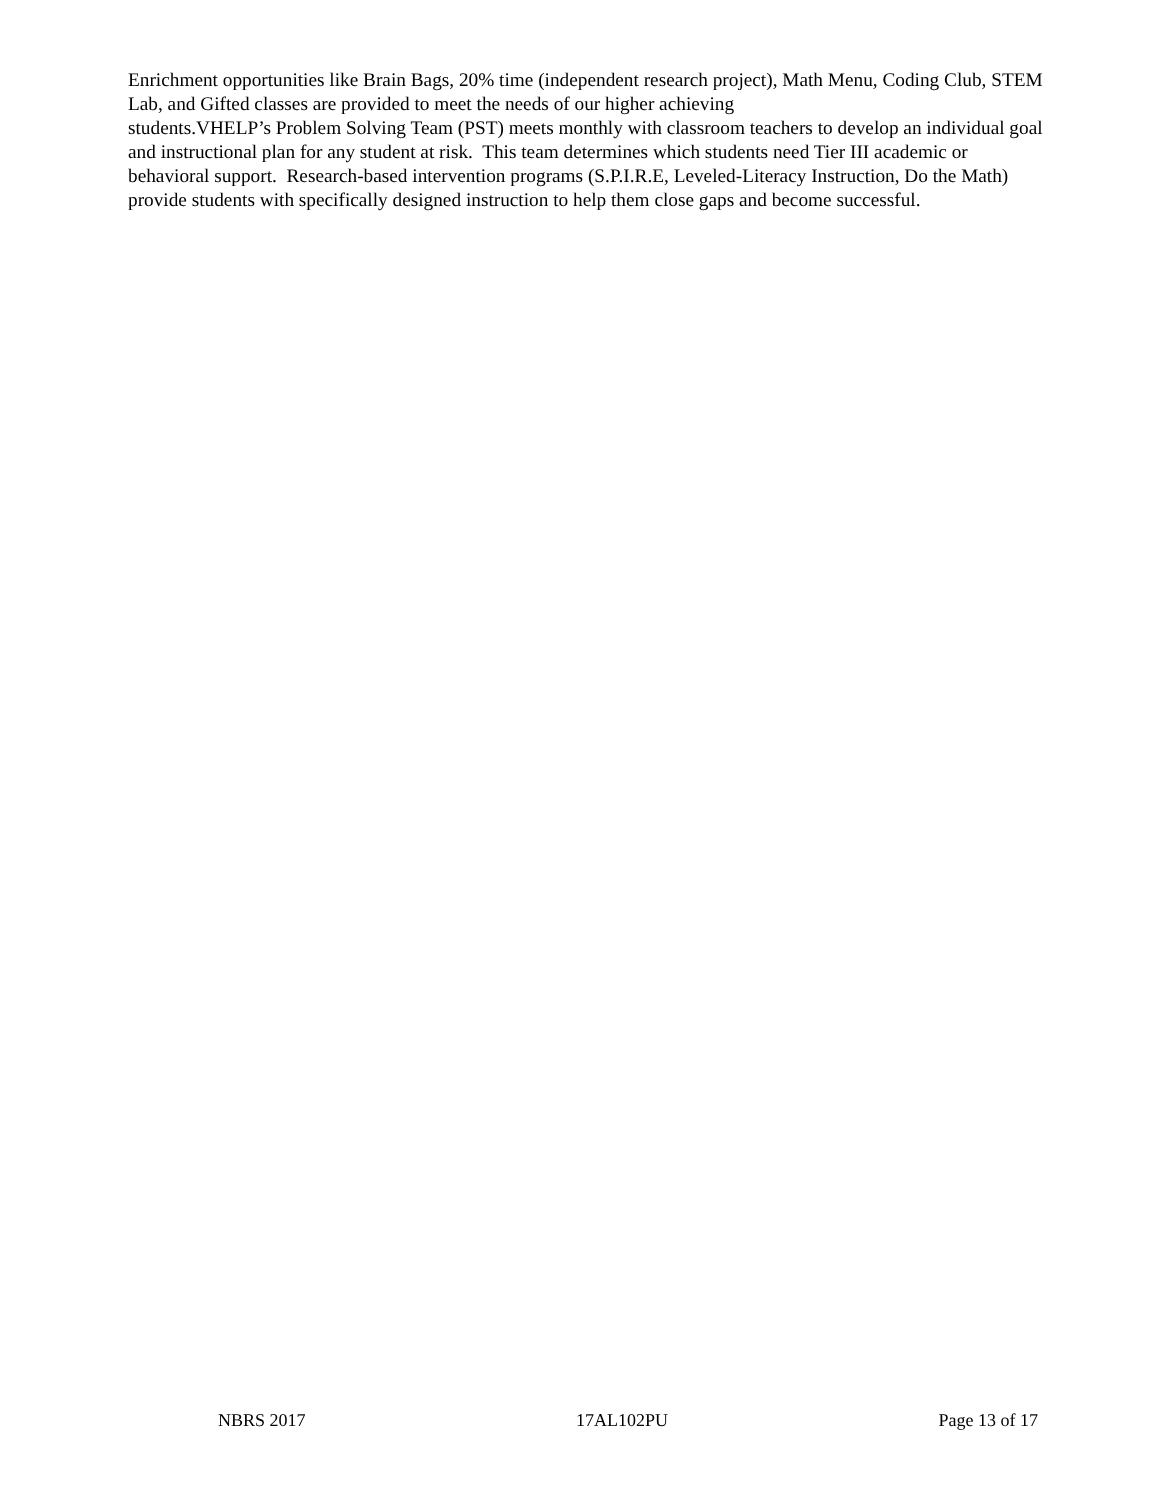Enrichment opportunities like Brain Bags, 20% time (independent research project), Math Menu, Coding Club, STEM Lab, and Gifted classes are provided to meet the needs of our higher achieving
students.VHELP’s Problem Solving Team (PST) meets monthly with classroom teachers to develop an individual goal and instructional plan for any student at risk. This team determines which students need Tier III academic or behavioral support. Research-based intervention programs (S.P.I.R.E, Leveled-Literacy Instruction, Do the Math) provide students with specifically designed instruction to help them close gaps and become successful.
NBRS 2017 17AL102PU Page 13 of 17